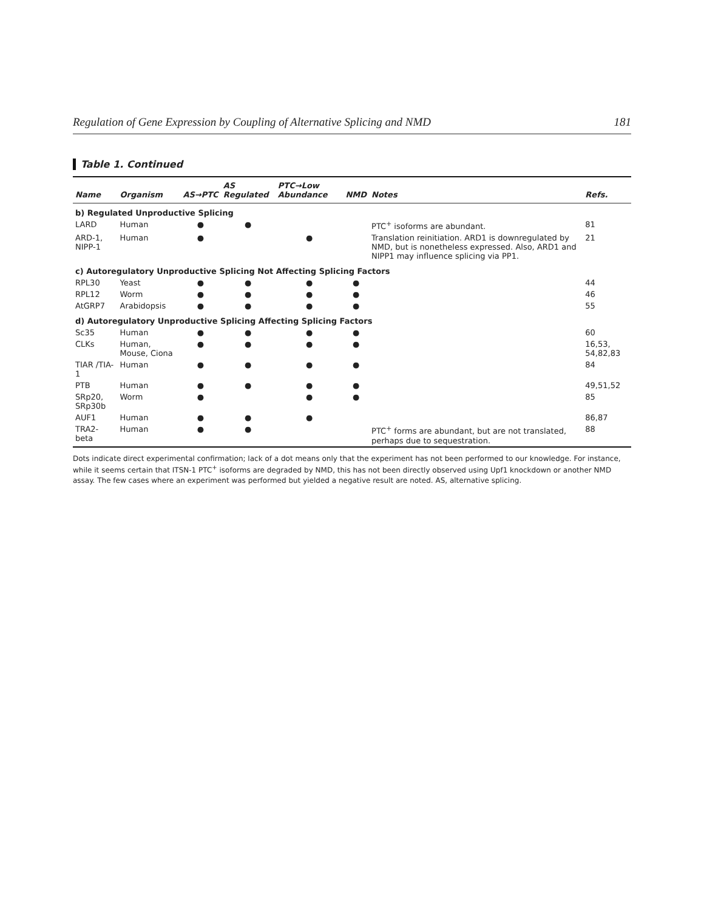Regulation of Gene Expression by Coupling of Alternative Splicing and NMD 181
Table 1. Continued
| Name | Organism | AS→PTC | AS Regulated | PTC→Low Abundance | NMD | Notes | Refs. |
| --- | --- | --- | --- | --- | --- | --- | --- |
| b) Regulated Unproductive Splicing | | | | | | | |
| LARD | Human | ● | ● | | | PTC<sup>+</sup> isoforms are abundant. | 81 |
| ARD-1, NIPP-1 | Human | ● | | ● | | Translation reinitiation. ARD1 is downregulated by NMD, but is nonetheless expressed. Also, ARD1 and NIPP1 may influence splicing via PP1. | 21 |
| c) Autoregulatory Unproductive Splicing Not Affecting Splicing Factors | | | | | | | |
| RPL30 | Yeast | ● | ● | ● | ● | | 44 |
| RPL12 | Worm | ● | ● | ● | ● | | 46 |
| AtGRP7 | Arabidopsis | ● | ● | ● | ● | | 55 |
| d) Autoregulatory Unproductive Splicing Affecting Splicing Factors | | | | | | | |
| Sc35 | Human | ● | ● | ● | ● | | 60 |
| CLKs | Human, Mouse, Ciona | ● | ● | ● | ● | | 16,53, 54,82,83 |
| TIAR /TIA-1 | Human | ● | ● | ● | ● | | 84 |
| PTB | Human | ● | ● | ● | ● | | 49,51,52 |
| SRp20, SRp30b | Worm | ● | | ● | ● | | 85 |
| AUF1 | Human | ● | ● | ● | | | 86,87 |
| TRA2-beta | Human | ● | ● | | | PTC<sup>+</sup> forms are abundant, but are not translated, perhaps due to sequestration. | 88 |
Dots indicate direct experimental confirmation; lack of a dot means only that the experiment has not been performed to our knowledge. For instance, while it seems certain that ITSN-1 PTC<sup>+</sup> isoforms are degraded by NMD, this has not been directly observed using Upf1 knockdown or another NMD assay. The few cases where an experiment was performed but yielded a negative result are noted. AS, alternative splicing.